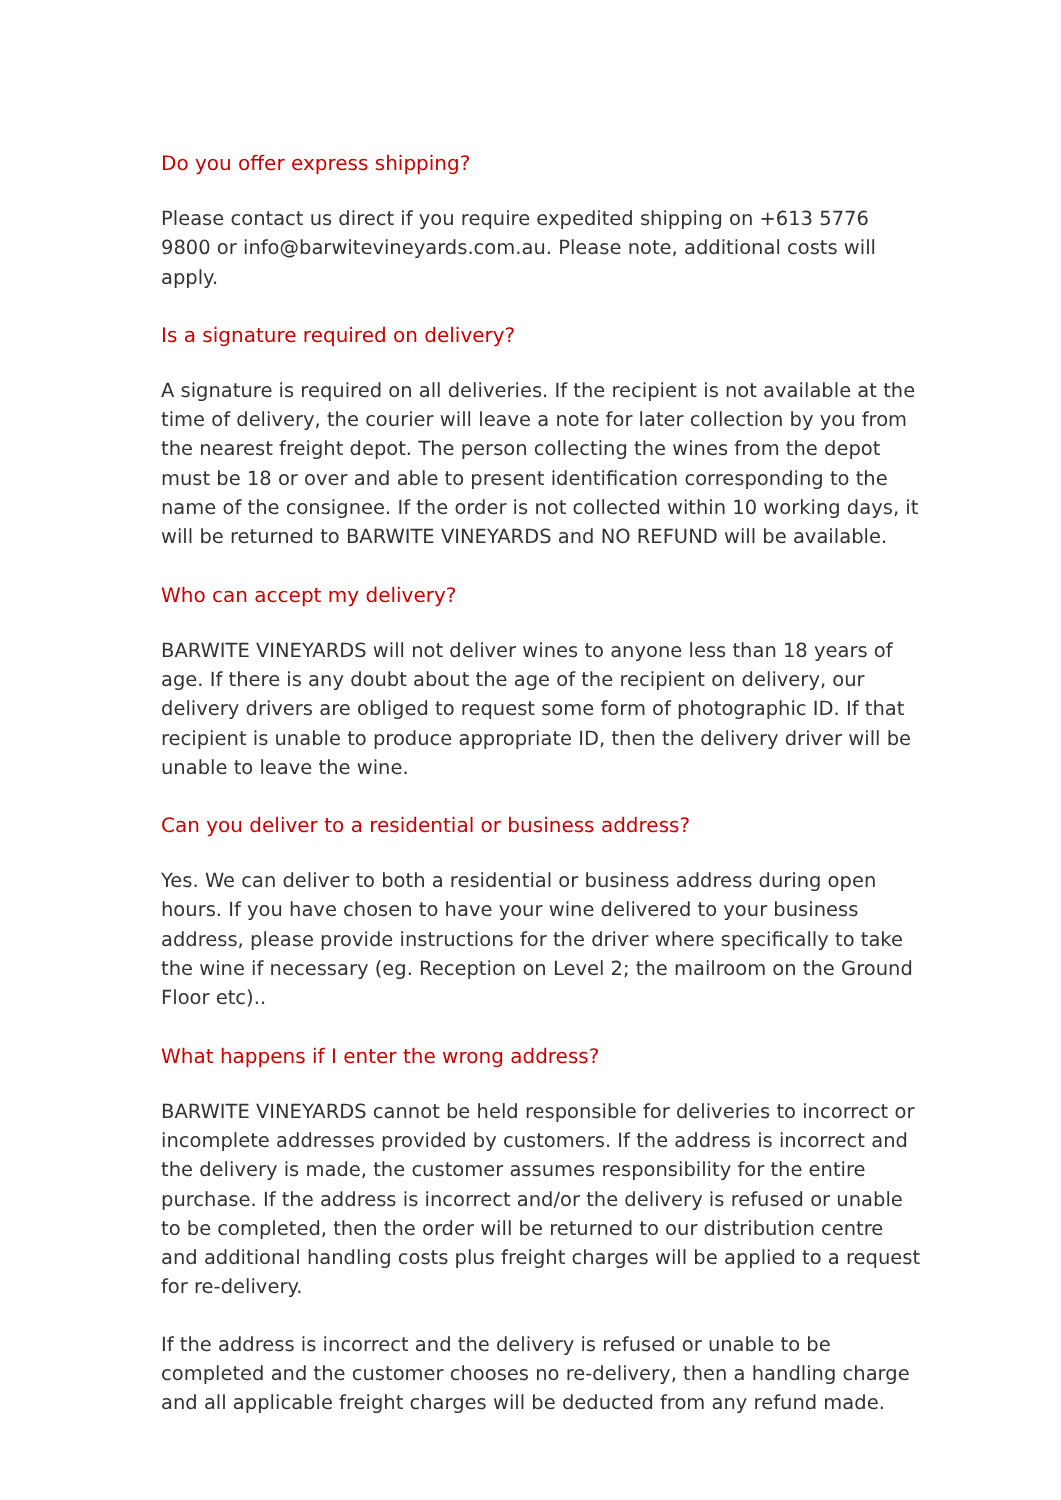Do you offer express shipping?
Please contact us direct if you require expedited shipping on +613 5776 9800 or info@barwitevineyards.com.au. Please note, additional costs will apply.
Is a signature required on delivery?
A signature is required on all deliveries. If the recipient is not available at the time of delivery, the courier will leave a note for later collection by you from the nearest freight depot. The person collecting the wines from the depot must be 18 or over and able to present identification corresponding to the name of the consignee. If the order is not collected within 10 working days, it will be returned to BARWITE VINEYARDS and NO REFUND will be available.
Who can accept my delivery?
BARWITE VINEYARDS will not deliver wines to anyone less than 18 years of age. If there is any doubt about the age of the recipient on delivery, our delivery drivers are obliged to request some form of photographic ID. If that recipient is unable to produce appropriate ID, then the delivery driver will be unable to leave the wine.
Can you deliver to a residential or business address?
Yes. We can deliver to both a residential or business address during open hours. If you have chosen to have your wine delivered to your business address, please provide instructions for the driver where specifically to take the wine if necessary (eg. Reception on Level 2; the mailroom on the Ground Floor etc)..
What happens if I enter the wrong address?
BARWITE VINEYARDS cannot be held responsible for deliveries to incorrect or incomplete addresses provided by customers. If the address is incorrect and the delivery is made, the customer assumes responsibility for the entire purchase. If the address is incorrect and/or the delivery is refused or unable to be completed, then the order will be returned to our distribution centre and additional handling costs plus freight charges will be applied to a request for re-delivery.
If the address is incorrect and the delivery is refused or unable to be completed and the customer chooses no re-delivery, then a handling charge and all applicable freight charges will be deducted from any refund made.